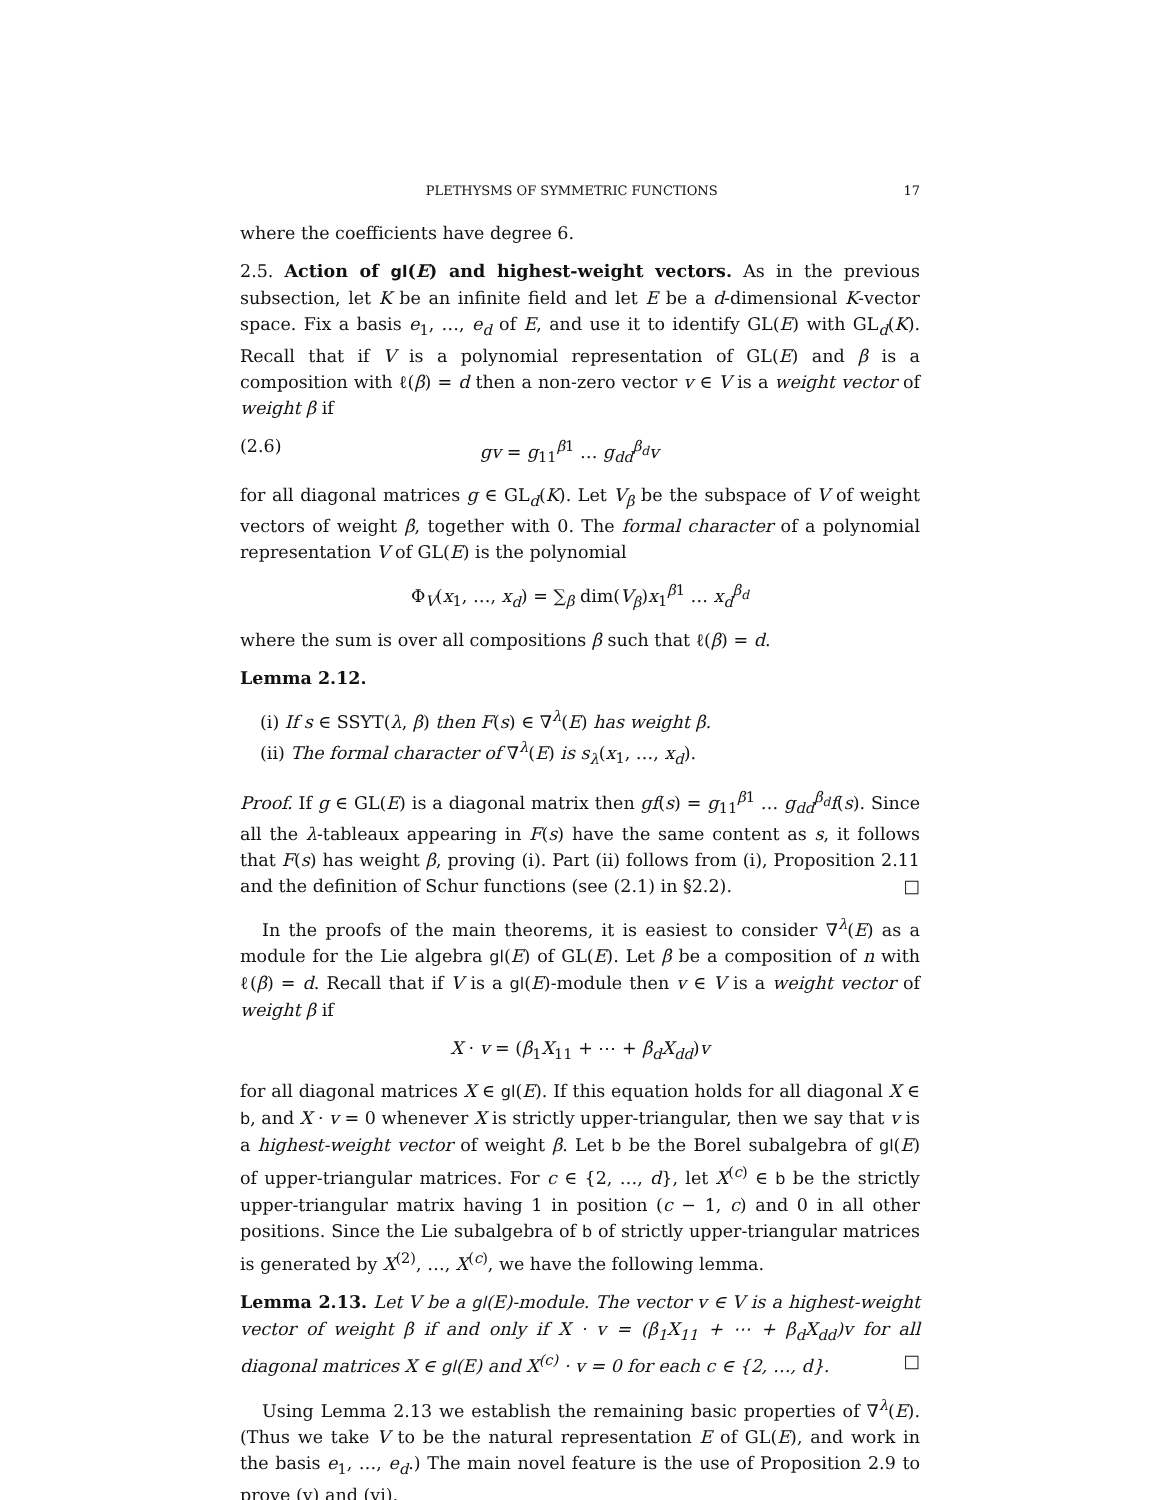PLETHYSMS OF SYMMETRIC FUNCTIONS 17
where the coefficients have degree 6.
2.5. Action of gl(E) and highest-weight vectors. As in the previous subsection, let K be an infinite field and let E be a d-dimensional K-vector space. Fix a basis e<sub>1</sub>, …, e<sub>d</sub> of E, and use it to identify GL(E) with GL<sub>d</sub>(K). Recall that if V is a polynomial representation of GL(E) and β is a composition with ℓ(β) = d then a non-zero vector v ∈ V is a weight vector of weight β if
(2.6) gv = g<sub>11</sub><sup>β1</sup> … g<sub>dd</sub><sup>β<sub>d</sub></sup>v
for all diagonal matrices g ∈ GL<sub>d</sub>(K). Let V<sub>β</sub> be the subspace of V of weight vectors of weight β, together with 0. The formal character of a polynomial representation V of GL(E) is the polynomial
Φ<sub>V</sub>(x<sub>1</sub>, …, x<sub>d</sub>) = ∑<sub>β</sub> dim(V<sub>β</sub>)x<sub>1</sub><sup>β1</sup> … x<sub>d</sub><sup>β<sub>d</sub></sup>
where the sum is over all compositions β such that ℓ(β) = d.
Lemma 2.12.
(i) If s ∈ SSYT(λ, β) then F(s) ∈ ∇<sup>λ</sup>(E) has weight β.
(ii) The formal character of ∇<sup>λ</sup>(E) is s<sub>λ</sub>(x<sub>1</sub>, …, x<sub>d</sub>).
Proof. If g ∈ GL(E) is a diagonal matrix then gf(s) = g<sub>11</sub><sup>β1</sup> … g<sub>dd</sub><sup>β<sub>d</sub></sup>f(s). Since all the λ-tableaux appearing in F(s) have the same content as s, it follows that F(s) has weight β, proving (i). Part (ii) follows from (i), Proposition 2.11 and the definition of Schur functions (see (2.1) in §2.2). □
In the proofs of the main theorems, it is easiest to consider ∇<sup>λ</sup>(E) as a module for the Lie algebra gl(E) of GL(E). Let β be a composition of n with ℓ(β) = d. Recall that if V is a gl(E)-module then v ∈ V is a weight vector of weight β if
X · v = (β<sub>1</sub>X<sub>11</sub> + ⋯ + β<sub>d</sub>X<sub>dd</sub>)v
for all diagonal matrices X ∈ gl(E). If this equation holds for all diagonal X ∈ b, and X · v = 0 whenever X is strictly upper-triangular, then we say that v is a highest-weight vector of weight β. Let b be the Borel subalgebra of gl(E) of upper-triangular matrices. For c ∈ {2, …, d}, let X<sup>(c)</sup> ∈ b be the strictly upper-triangular matrix having 1 in position (c − 1, c) and 0 in all other positions. Since the Lie subalgebra of b of strictly upper-triangular matrices is generated by X<sup>(2)</sup>, …, X<sup>(c)</sup>, we have the following lemma.
Lemma 2.13. Let V be a gl(E)-module. The vector v ∈ V is a highest-weight vector of weight β if and only if X · v = (β<sub>1</sub>X<sub>11</sub> + ⋯ + β<sub>d</sub>X<sub>dd</sub>)v for all diagonal matrices X ∈ gl(E) and X<sup>(c)</sup> · v = 0 for each c ∈ {2, …, d}. □
Using Lemma 2.13 we establish the remaining basic properties of ∇<sup>λ</sup>(E). (Thus we take V to be the natural representation E of GL(E), and work in the basis e<sub>1</sub>, …, e<sub>d</sub>.) The main novel feature is the use of Proposition 2.9 to prove (v) and (vi).